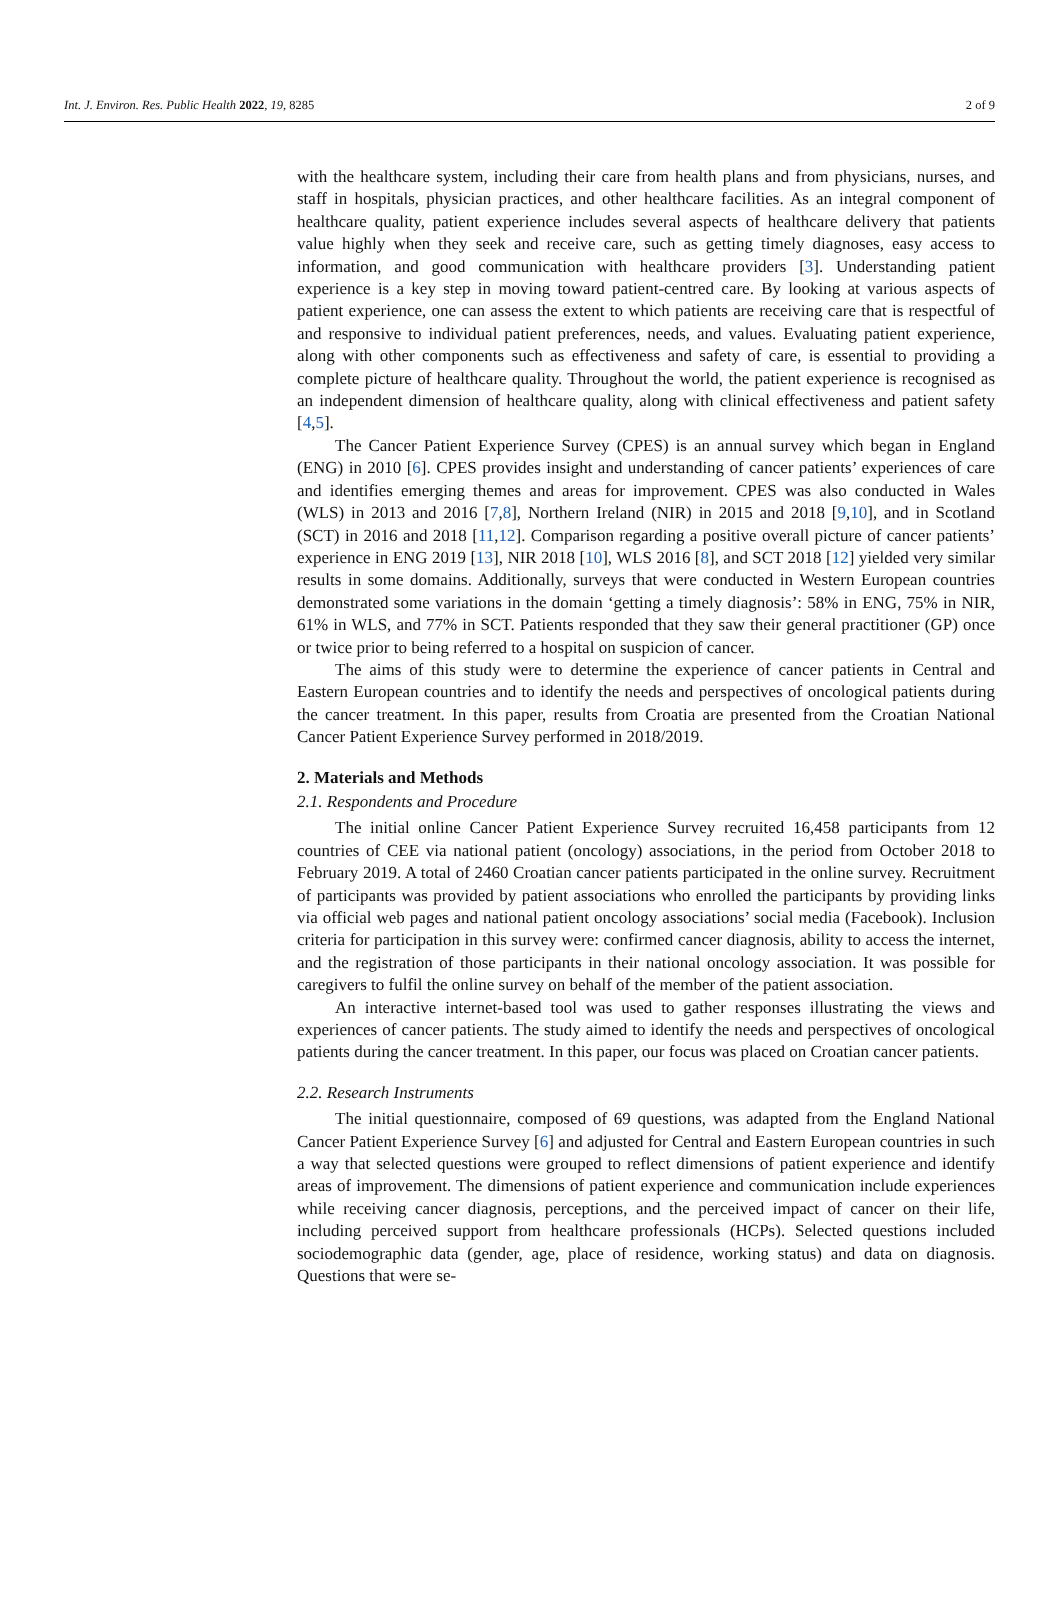Int. J. Environ. Res. Public Health 2022, 19, 8285 2 of 9
with the healthcare system, including their care from health plans and from physicians, nurses, and staff in hospitals, physician practices, and other healthcare facilities. As an integral component of healthcare quality, patient experience includes several aspects of healthcare delivery that patients value highly when they seek and receive care, such as getting timely diagnoses, easy access to information, and good communication with healthcare providers [3]. Understanding patient experience is a key step in moving toward patient-centred care. By looking at various aspects of patient experience, one can assess the extent to which patients are receiving care that is respectful of and responsive to individual patient preferences, needs, and values. Evaluating patient experience, along with other components such as effectiveness and safety of care, is essential to providing a complete picture of healthcare quality. Throughout the world, the patient experience is recognised as an independent dimension of healthcare quality, along with clinical effectiveness and patient safety [4,5].
The Cancer Patient Experience Survey (CPES) is an annual survey which began in England (ENG) in 2010 [6]. CPES provides insight and understanding of cancer patients’ experiences of care and identifies emerging themes and areas for improvement. CPES was also conducted in Wales (WLS) in 2013 and 2016 [7,8], Northern Ireland (NIR) in 2015 and 2018 [9,10], and in Scotland (SCT) in 2016 and 2018 [11,12]. Comparison regarding a positive overall picture of cancer patients’ experience in ENG 2019 [13], NIR 2018 [10], WLS 2016 [8], and SCT 2018 [12] yielded very similar results in some domains. Additionally, surveys that were conducted in Western European countries demonstrated some variations in the domain ‘getting a timely diagnosis’: 58% in ENG, 75% in NIR, 61% in WLS, and 77% in SCT. Patients responded that they saw their general practitioner (GP) once or twice prior to being referred to a hospital on suspicion of cancer.
The aims of this study were to determine the experience of cancer patients in Central and Eastern European countries and to identify the needs and perspectives of oncological patients during the cancer treatment. In this paper, results from Croatia are presented from the Croatian National Cancer Patient Experience Survey performed in 2018/2019.
2. Materials and Methods
2.1. Respondents and Procedure
The initial online Cancer Patient Experience Survey recruited 16,458 participants from 12 countries of CEE via national patient (oncology) associations, in the period from October 2018 to February 2019. A total of 2460 Croatian cancer patients participated in the online survey. Recruitment of participants was provided by patient associations who enrolled the participants by providing links via official web pages and national patient oncology associations’ social media (Facebook). Inclusion criteria for participation in this survey were: confirmed cancer diagnosis, ability to access the internet, and the registration of those participants in their national oncology association. It was possible for caregivers to fulfil the online survey on behalf of the member of the patient association.
An interactive internet-based tool was used to gather responses illustrating the views and experiences of cancer patients. The study aimed to identify the needs and perspectives of oncological patients during the cancer treatment. In this paper, our focus was placed on Croatian cancer patients.
2.2. Research Instruments
The initial questionnaire, composed of 69 questions, was adapted from the England National Cancer Patient Experience Survey [6] and adjusted for Central and Eastern European countries in such a way that selected questions were grouped to reflect dimensions of patient experience and identify areas of improvement. The dimensions of patient experience and communication include experiences while receiving cancer diagnosis, perceptions, and the perceived impact of cancer on their life, including perceived support from healthcare professionals (HCPs). Selected questions included sociodemographic data (gender, age, place of residence, working status) and data on diagnosis. Questions that were se-